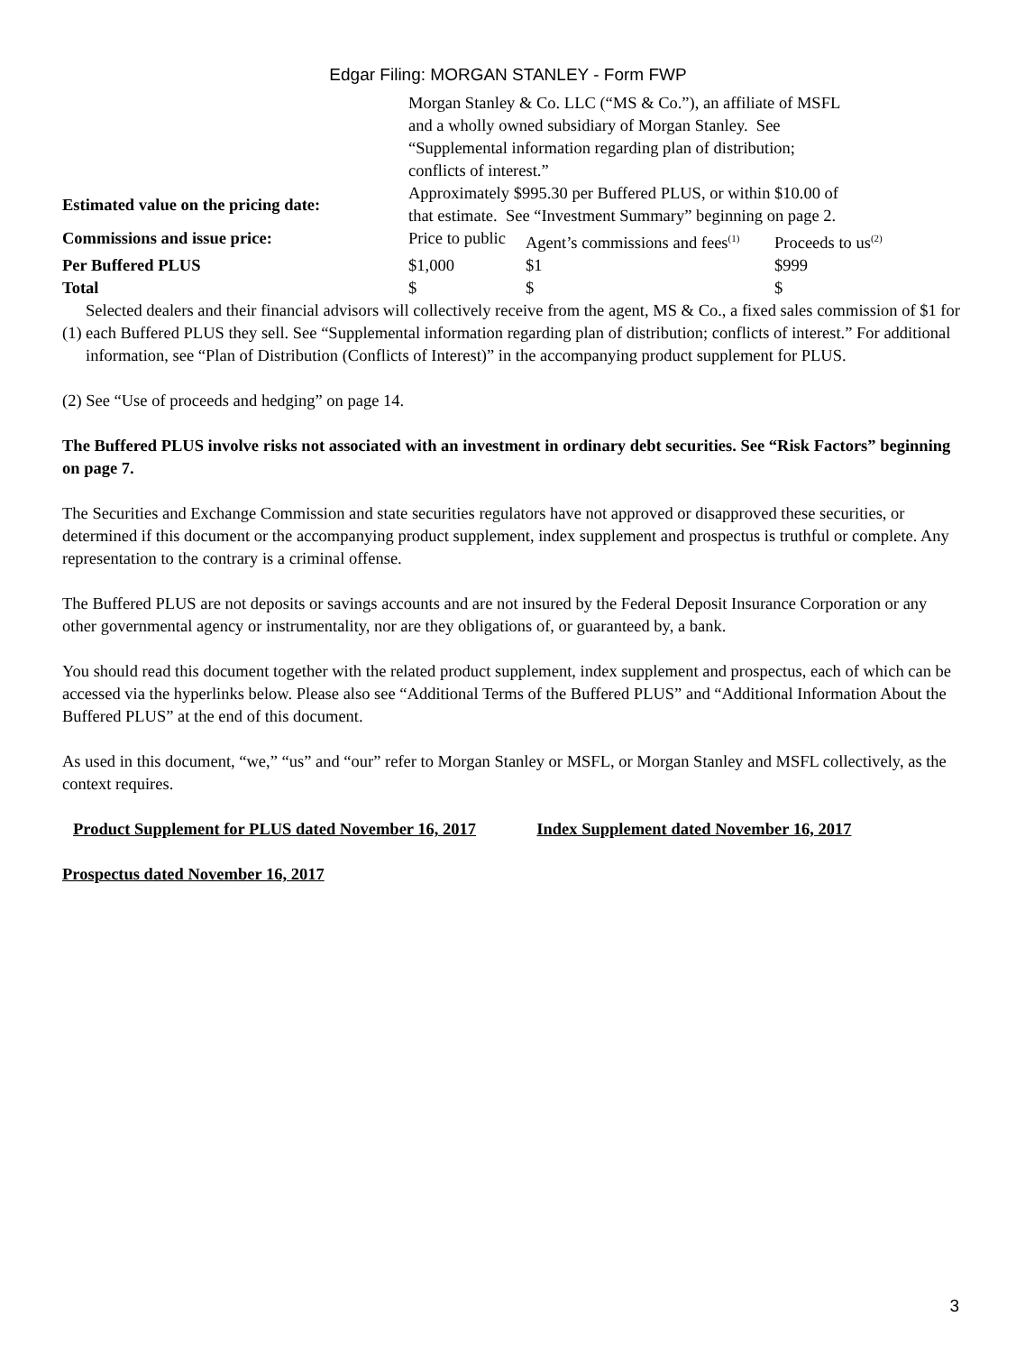Edgar Filing: MORGAN STANLEY - Form FWP
| | Morgan Stanley & Co. LLC (“MS & Co.”), an affiliate of MSFL and a wholly owned subsidiary of Morgan Stanley. See “Supplemental information regarding plan of distribution; conflicts of interest.” | | |
| Estimated value on the pricing date: | Approximately $995.30 per Buffered PLUS, or within $10.00 of that estimate. See “Investment Summary” beginning on page 2. | | |
| Commissions and issue price: | Price to public | Agent’s commissions and fees<sup>(1)</sup> | Proceeds to us<sup>(2)</sup> |
| Per Buffered PLUS | $1,000 | $1 | $999 |
| Total | $ | $ | $ |
| (1) | Selected dealers and their financial advisors will collectively receive from the agent, MS & Co., a fixed sales commission of $1 for each Buffered PLUS they sell. See “Supplemental information regarding plan of distribution; conflicts of interest.” For additional information, see “Plan of Distribution (Conflicts of Interest)” in the accompanying product supplement for PLUS. |
(2) See “Use of proceeds and hedging” on page 14.
The Buffered PLUS involve risks not associated with an investment in ordinary debt securities. See “Risk Factors” beginning on page 7.
The Securities and Exchange Commission and state securities regulators have not approved or disapproved these securities, or determined if this document or the accompanying product supplement, index supplement and prospectus is truthful or complete. Any representation to the contrary is a criminal offense.
The Buffered PLUS are not deposits or savings accounts and are not insured by the Federal Deposit Insurance Corporation or any other governmental agency or instrumentality, nor are they obligations of, or guaranteed by, a bank.
You should read this document together with the related product supplement, index supplement and prospectus, each of which can be accessed via the hyperlinks below. Please also see “Additional Terms of the Buffered PLUS” and “Additional Information About the Buffered PLUS” at the end of this document.
As used in this document, “we,” “us” and “our” refer to Morgan Stanley or MSFL, or Morgan Stanley and MSFL collectively, as the context requires.
Product Supplement for PLUS dated November 16, 2017 Index Supplement dated November 16, 2017
Prospectus dated November 16, 2017
3